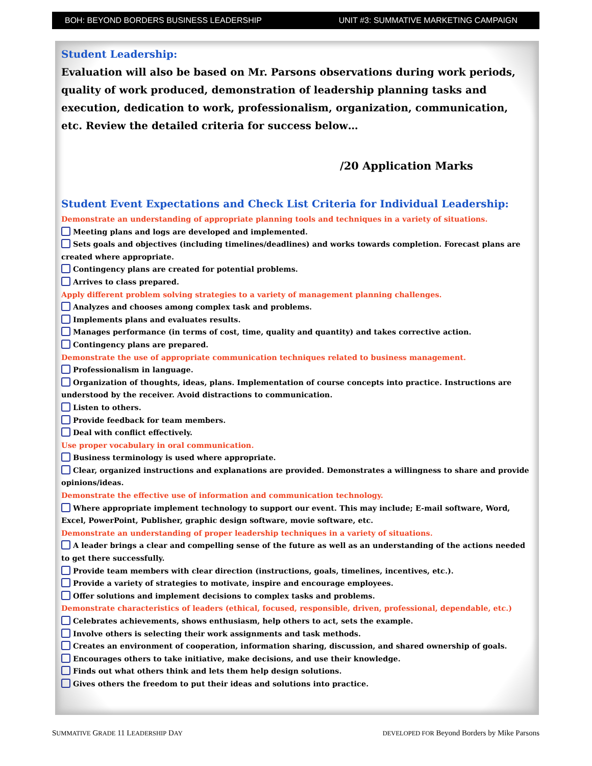BOH: BEYOND BORDERS BUSINESS LEADERSHIP UNIT #3: SUMMATIVE MARKETING CAMPAIGN
Student Leadership:
Evaluation will also be based on Mr. Parsons observations during work periods, quality of work produced, demonstration of leadership planning tasks and execution, dedication to work, professionalism, organization, communication, etc. Review the detailed criteria for success below…
/20 Application Marks
Student Event Expectations and Check List Criteria for Individual Leadership:
Demonstrate an understanding of appropriate planning tools and techniques in a variety of situations.
Meeting plans and logs are developed and implemented.
Sets goals and objectives (including timelines/deadlines) and works towards completion. Forecast plans are created where appropriate.
Contingency plans are created for potential problems.
Arrives to class prepared.
Apply different problem solving strategies to a variety of management planning challenges.
Analyzes and chooses among complex task and problems.
Implements plans and evaluates results.
Manages performance (in terms of cost, time, quality and quantity) and takes corrective action.
Contingency plans are prepared.
Demonstrate the use of appropriate communication techniques related to business management.
Professionalism in language.
Organization of thoughts, ideas, plans. Implementation of course concepts into practice. Instructions are understood by the receiver. Avoid distractions to communication.
Listen to others.
Provide feedback for team members.
Deal with conflict effectively.
Use proper vocabulary in oral communication.
Business terminology is used where appropriate.
Clear, organized instructions and explanations are provided. Demonstrates a willingness to share and provide opinions/ideas.
Demonstrate the effective use of information and communication technology.
Where appropriate implement technology to support our event. This may include; E-mail software, Word, Excel, PowerPoint, Publisher, graphic design software, movie software, etc.
Demonstrate an understanding of proper leadership techniques in a variety of situations.
A leader brings a clear and compelling sense of the future as well as an understanding of the actions needed to get there successfully.
Provide team members with clear direction (instructions, goals, timelines, incentives, etc.).
Provide a variety of strategies to motivate, inspire and encourage employees.
Offer solutions and implement decisions to complex tasks and problems.
Demonstrate characteristics of leaders (ethical, focused, responsible, driven, professional, dependable, etc.)
Celebrates achievements, shows enthusiasm, help others to act, sets the example.
Involve others is selecting their work assignments and task methods.
Creates an environment of cooperation, information sharing, discussion, and shared ownership of goals.
Encourages others to take initiative, make decisions, and use their knowledge.
Finds out what others think and lets them help design solutions.
Gives others the freedom to put their ideas and solutions into practice.
SUMMATIVE GRADE 11 LEADERSHIP DAY DEVELOPED FOR Beyond Borders by Mike Parsons